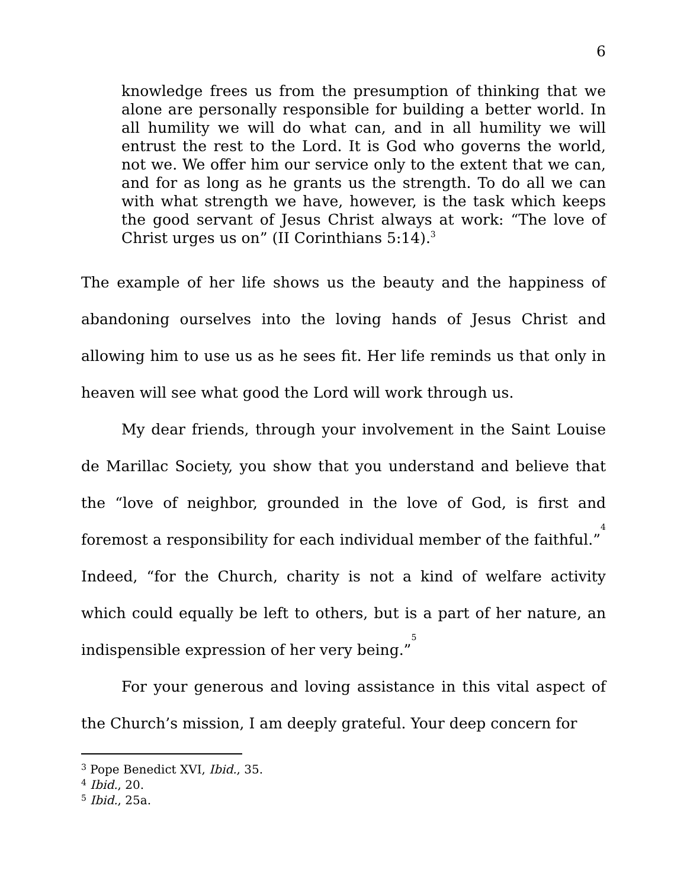6
knowledge frees us from the presumption of thinking that we alone are personally responsible for building a better world. In all humility we will do what can, and in all humility we will entrust the rest to the Lord. It is God who governs the world, not we. We offer him our service only to the extent that we can, and for as long as he grants us the strength. To do all we can with what strength we have, however, is the task which keeps the good servant of Jesus Christ always at work: “The love of Christ urges us on” (II Corinthians 5:14).<sup>3</sup>
The example of her life shows us the beauty and the happiness of abandoning ourselves into the loving hands of Jesus Christ and allowing him to use us as he sees fit. Her life reminds us that only in heaven will see what good the Lord will work through us.
My dear friends, through your involvement in the Saint Louise de Marillac Society, you show that you understand and believe that the “love of neighbor, grounded in the love of God, is first and foremost a responsibility for each individual member of the faithful.”<sup>4</sup> Indeed, “for the Church, charity is not a kind of welfare activity which could equally be left to others, but is a part of her nature, an indispensible expression of her very being.”<sup>5</sup>
For your generous and loving assistance in this vital aspect of the Church’s mission, I am deeply grateful. Your deep concern for
<sup>3</sup> Pope Benedict XVI, Ibid., 35.
<sup>4</sup> Ibid., 20.
<sup>5</sup> Ibid., 25a.